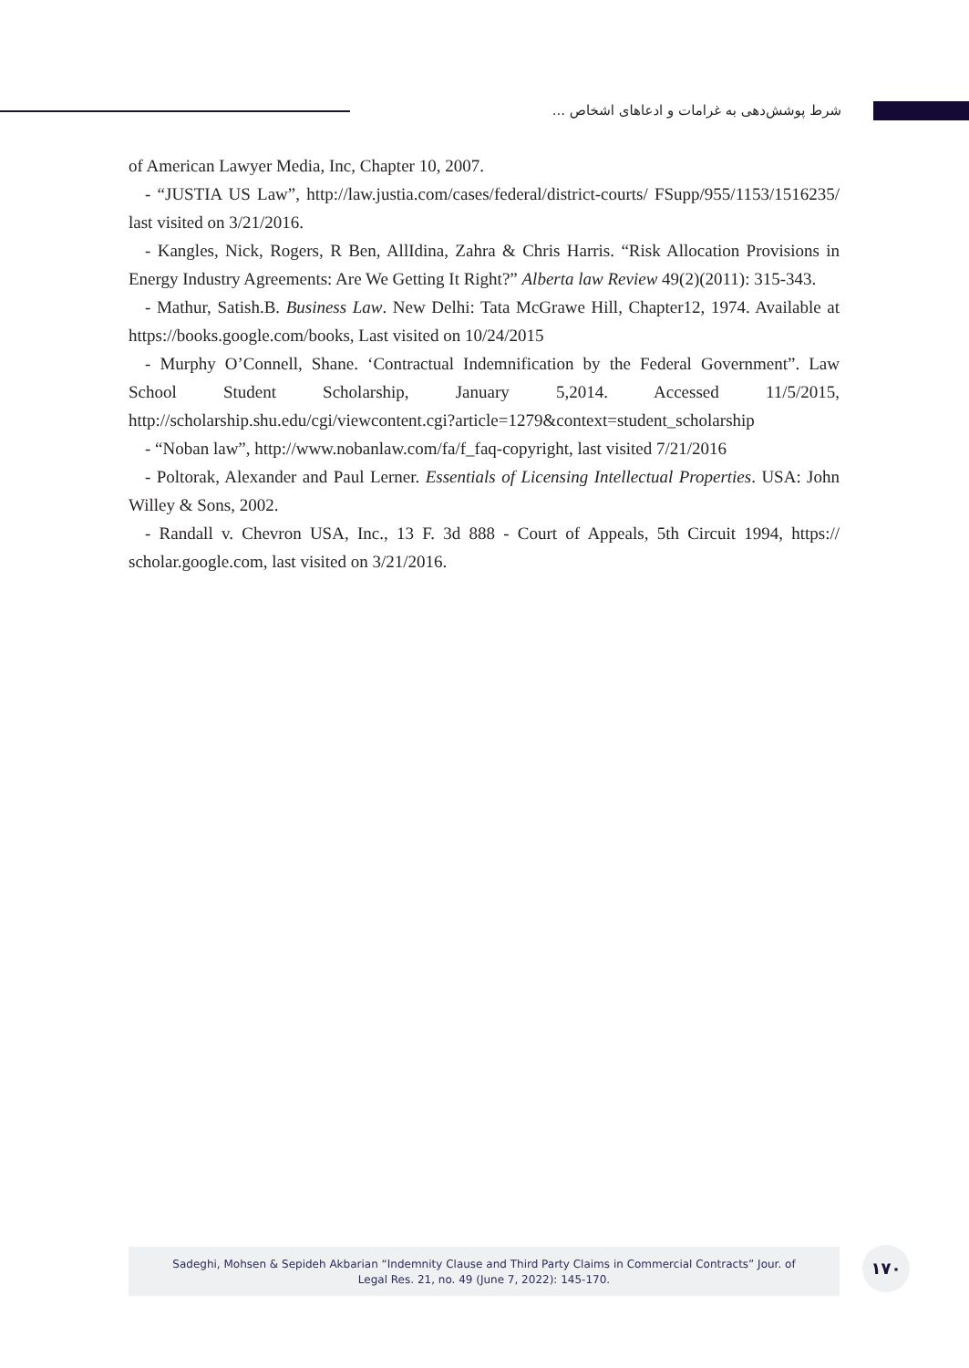شرط پوشش‌دهی به غرامات و ادعاهای اشخاص ...
of American Lawyer Media, Inc, Chapter 10, 2007.
- “JUSTIA US Law”, http://law.justia.com/cases/federal/district-courts/ FSupp/955/1153/1516235/ last visited on 3/21/2016.
- Kangles, Nick, Rogers, R Ben, AllIdina, Zahra & Chris Harris. “Risk Allocation Provisions in Energy Industry Agreements: Are We Getting It Right?” Alberta law Review 49(2)(2011): 315-343.
- Mathur, Satish.B. Business Law. New Delhi: Tata McGrawe Hill, Chapter12, 1974. Available at https://books.google.com/books, Last visited on 10/24/2015
- Murphy O’Connell, Shane. ‘Contractual Indemnification by the Federal Government”. Law School Student Scholarship, January 5,2014. Accessed 11/5/2015, http://scholarship.shu.edu/cgi/viewcontent.cgi?article=1279&context=student_scholarship
- “Noban law”, http://www.nobanlaw.com/fa/f_faq-copyright, last visited 7/21/2016
- Poltorak, Alexander and Paul Lerner. Essentials of Licensing Intellectual Properties. USA: John Willey & Sons, 2002.
- Randall v. Chevron USA, Inc., 13 F. 3d 888 - Court of Appeals, 5th Circuit 1994, https:// scholar.google.com, last visited on 3/21/2016.
Sadeghi, Mohsen & Sepideh Akbarian “Indemnity Clause and Third Party Claims in Commercial Contracts” Jour. of
Legal Res. 21, no. 49 (June 7, 2022): 145-170.
۱۷۰